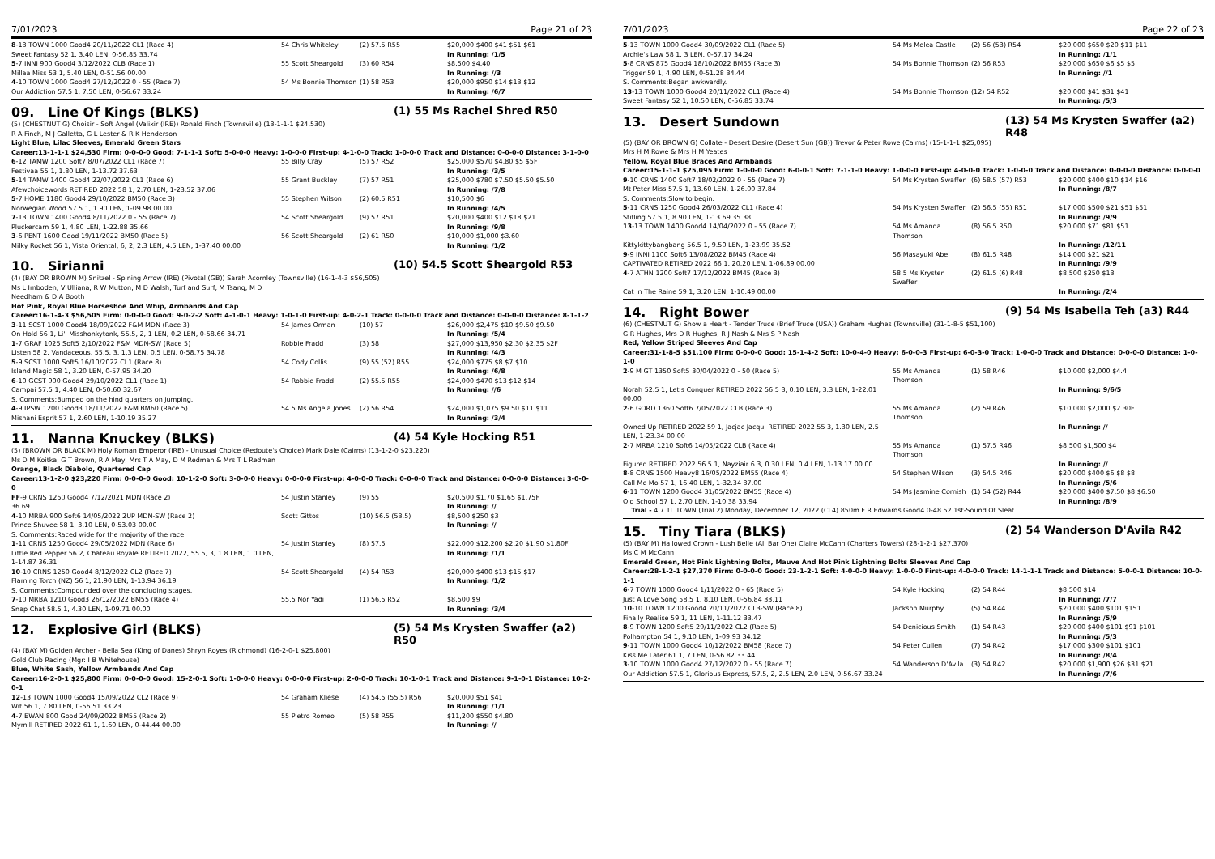7/01/2023 Page 21 of 23
| 8 -13 TOWN 1000 Good4 20/11/2022 CL1 (Race 4) | 54 Chris Whiteley | (2) 57.5 R55 | $20,000 $400 $41 $51 $61 |
| Sweet Fantasy 52 1, 3.40 LEN, 0-56.85 33.74 | | | In Running: /1/5 |
| 5 -7 INNI 900 Good4 3/12/2022 CLB (Race 1) | 55 Scott Sheargold | (3) 60 R54 | $8,500 $4.40 |
| Millaa Miss 53 1, 5.40 LEN, 0-51.56 00.00 | | | In Running: //3 |
| 4 -10 TOWN 1000 Good4 27/12/2022 0 - 55 (Race 7) | 54 Ms Bonnie Thomson | (1) 58 R53 | $20,000 $950 $14 $13 $12 |
| Our Addiction 57.5 1, 7.50 LEN, 0-56.67 33.24 | | | In Running: /6/7 |
09. Line Of Kings (BLKS) (1) 55 Ms Rachel Shred R50
(5) (CHESTNUT G) Choisir - Soft Angel (Valixir (IRE)) Ronald Finch (Townsville) (13-1-1-1 $24,530)
R A Finch, M J Galletta, G L Lester & R K Henderson
Light Blue, Lilac Sleeves, Emerald Green Stars
Career:13-1-1-1 $24,530 Firm: 0-0-0-0 Good: 7-1-1-1 Soft: 5-0-0-0 Heavy: 1-0-0-0 First-up: 4-1-0-0 Track: 1-0-0-0 Track and Distance: 0-0-0-0 Distance: 3-1-0-0
| 6 -12 TAMW 1200 Soft7 8/07/2022 CL1 (Race 7) | 55 Billy Cray | (5) 57 R52 | $25,000 $570 $4.80 $5 $5F |
| Festivaa 55 1, 1.80 LEN, 1-13.72 37.63 | | | In Running: /3/5 |
| 5 -14 TAMW 1400 Good4 22/07/2022 CL1 (Race 6) | 55 Grant Buckley | (7) 57 R51 | $25,000 $780 $7.50 $5.50 $5.50 |
| Afewchoicewords RETIRED 2022 58 1, 2.70 LEN, 1-23.52 37.06 | | | In Running: /7/8 |
| 5 -7 HOME 1180 Good4 29/10/2022 BM50 (Race 3) | 55 Stephen Wilson | (2) 60.5 R51 | $10,500 $6 |
| Norwegian Wood 57.5 1, 1.90 LEN, 1-09.98 00.00 | | | In Running: /4/5 |
| 7 -13 TOWN 1400 Good4 8/11/2022 0 - 55 (Race 7) | 54 Scott Sheargold | (9) 57 R51 | $20,000 $400 $12 $18 $21 |
| Pluckercarn 59 1, 4.80 LEN, 1-22.88 35.66 | | | In Running: /9/8 |
| 3 -6 PENT 1600 Good 19/11/2022 BM50 (Race 5) | 56 Scott Sheargold | (2) 61 R50 | $10,000 $1,000 $3.60 |
| Milky Rocket 56 1, Vista Oriental, 6, 2, 2.3 LEN, 4.5 LEN, 1-37.40 00.00 | | | In Running: /1/2 |
10. Sirianni (10) 54.5 Scott Sheargold R53
(4) (BAY OR BROWN M) Snitzel - Spining Arrow (IRE) (Pivotal (GB)) Sarah Acornley (Townsville) (16-1-4-3 $56,505)
Ms L Imboden, V Ulliana, R W Mutton, M D Walsh, Turf and Surf, M Tsang, M D
Needham & D A Booth
Hot Pink, Royal Blue Horseshoe And Whip, Armbands And Cap
Career:16-1-4-3 $56,505 Firm: 0-0-0-0 Good: 9-0-2-2 Soft: 4-1-0-1 Heavy: 1-0-1-0 First-up: 4-0-2-1 Track: 0-0-0-0 Track and Distance: 0-0-0-0 Distance: 8-1-1-2
| 3 -11 SCST 1000 Good4 18/09/2022 F&M MDN (Race 3) | 54 James Orman | (10) 57 | $26,000 $2,475 $10 $9.50 $9.50 |
| On Hold 56 1, Li'l Misshonkytonk, 55.5, 2, 1 LEN, 0.2 LEN, 0-58.66 34.71 | | | In Running: /5/4 |
| 1 -7 GRAF 1025 Soft5 2/10/2022 F&M MDN-SW (Race 5) | Robbie Fradd | (3) 58 | $27,000 $13,950 $2.30 $2.35 $2F |
| Listen 58 2, Vandaceous, 55.5, 3, 1.3 LEN, 0.5 LEN, 0-58.75 34.78 | | | In Running: /4/3 |
| 5 -9 SCST 1000 Soft5 16/10/2022 CL1 (Race 8) | 54 Cody Collis | (9) 55 (52) R55 | $24,000 $775 $8 $7 $10 |
| Island Magic 58 1, 3.20 LEN, 0-57.95 34.20 | | | In Running: /6/8 |
| 6 -10 GCST 900 Good4 29/10/2022 CL1 (Race 1) | 54 Robbie Fradd | (2) 55.5 R55 | $24,000 $470 $13 $12 $14 |
| Campai 57.5 1, 4.40 LEN, 0-50.60 32.67 | | | In Running: //6 |
| S. Comments:Bumped on the hind quarters on jumping. | | | |
| 4 -9 IPSW 1200 Good3 18/11/2022 F&M BM60 (Race 5) | 54.5 Ms Angela Jones | (2) 56 R54 | $24,000 $1,075 $9.50 $11 $11 |
| Mishani Esprit 57 1, 2.60 LEN, 1-10.19 35.27 | | | In Running: /3/4 |
11. Nanna Knuckey (BLKS) (4) 54 Kyle Hocking R51
(5) (BROWN OR BLACK M) Holy Roman Emperor (IRE) - Unusual Choice (Redoute's Choice) Mark Dale (Cairns) (13-1-2-0 $23,220)
Ms D M Koitka, G T Brown, R A May, Mrs T A May, D M Redman & Mrs T L Redman
Orange, Black Diabolo, Quartered Cap
Career:13-1-2-0 $23,220 Firm: 0-0-0-0 Good: 10-1-2-0 Soft: 3-0-0-0 Heavy: 0-0-0-0 First-up: 4-0-0-0 Track: 0-0-0-0 Track and Distance: 0-0-0-0 Distance: 3-0-0-0
| FF -9 CRNS 1250 Good4 7/12/2021 MDN (Race 2) | 54 Justin Stanley | (9) 55 | $20,500 $1.70 $1.65 $1.75F |
| 36.69 | | | In Running: // |
| 4 -10 MRBA 900 Soft6 14/05/2022 2UP MDN-SW (Race 2) | Scott Gittos | (10) 56.5 (53.5) | $8,500 $250 $3 |
| Prince Shuvee 58 1, 3.10 LEN, 0-53.03 00.00 | | | In Running: // |
| S. Comments:Raced wide for the majority of the race. | | | |
| 1 -11 CRNS 1250 Good4 29/05/2022 MDN (Race 6) | 54 Justin Stanley | (8) 57.5 | $22,000 $12,200 $2.20 $1.90 $1.80F |
| Little Red Pepper 56 2, Chateau Royale RETIRED 2022, 55.5, 3, 1.8 LEN, 1.0 LEN, 1-14.87 36.31 | | | In Running: /1/1 |
| 10 -10 CRNS 1250 Good4 8/12/2022 CL2 (Race 7) | 54 Scott Sheargold | (4) 54 R53 | $20,000 $400 $13 $15 $17 |
| Flaming Torch (NZ) 56 1, 21.90 LEN, 1-13.94 36.19 | | | In Running: /1/2 |
| S. Comments:Compounded over the concluding stages. | | | |
| 7 -10 MRBA 1210 Good3 26/12/2022 BM55 (Race 4) | 55.5 Nor Yadi | (1) 56.5 R52 | $8,500 $9 |
| Snap Chat 58.5 1, 4.30 LEN, 1-09.71 00.00 | | | In Running: /3/4 |
12. Explosive Girl (BLKS) (5) 54 Ms Krysten Swaffer (a2) R50
(4) (BAY M) Golden Archer - Bella Sea (King of Danes) Shryn Royes (Richmond) (16-2-0-1 $25,800)
Gold Club Racing (Mgr: I B Whitehouse)
Blue, White Sash, Yellow Armbands And Cap
Career:16-2-0-1 $25,800 Firm: 0-0-0-0 Good: 15-2-0-1 Soft: 1-0-0-0 Heavy: 0-0-0-0 First-up: 2-0-0-0 Track: 10-1-0-1 Track and Distance: 9-1-0-1 Distance: 10-2-0-1
| 12 -13 TOWN 1000 Good4 15/09/2022 CL2 (Race 9) | 54 Graham Kliese | (4) 54.5 (55.5) R56 | $20,000 $51 $41 |
| Wit 56 1, 7.80 LEN, 0-56.51 33.23 | | | In Running: /1/1 |
| 4 -7 EWAN 800 Good 24/09/2022 BM55 (Race 2) | 55 Pietro Romeo | (5) 58 R55 | $11,200 $550 $4.80 |
| Mymill RETIRED 2022 61 1, 1.60 LEN, 0-44.44 00.00 | | | In Running: // |
7/01/2023 Page 22 of 23
| 5 -13 TOWN 1000 Good4 30/09/2022 CL1 (Race 5) | 54 Ms Melea Castle | (2) 56 (53) R54 | $20,000 $650 $20 $11 $11 |
| Archie's Law 58 1, 3 LEN, 0-57.17 34.24 | | | In Running: /1/1 |
| 5 -8 CRNS 875 Good4 18/10/2022 BM55 (Race 3) | 54 Ms Bonnie Thomson | (2) 56 R53 | $20,000 $650 $6 $5 $5 |
| Trigger 59 1, 4.90 LEN, 0-51.28 34.44 | | | In Running: //1 |
| S. Comments:Began awkwardly. | | | |
| 13 -13 TOWN 1000 Good4 20/11/2022 CL1 (Race 4) | 54 Ms Bonnie Thomson | (12) 54 R52 | $20,000 $41 $31 $41 |
| Sweet Fantasy 52 1, 10.50 LEN, 0-56.85 33.74 | | | In Running: /5/3 |
13. Desert Sundown (13) 54 Ms Krysten Swaffer (a2) R48
(5) (BAY OR BROWN G) Collate - Desert Desire (Desert Sun (GB)) Trevor & Peter Rowe (Cairns) (15-1-1-1 $25,095)
Mrs H M Rowe & Mrs H M Yeates
Yellow, Royal Blue Braces And Armbands
Career:15-1-1-1 $25,095 Firm: 1-0-0-0 Good: 6-0-0-1 Soft: 7-1-1-0 Heavy: 1-0-0-0 First-up: 4-0-0-0 Track: 1-0-0-0 Track and Distance: 0-0-0-0 Distance: 0-0-0-0
| 9 -10 CRNS 1400 Soft7 18/02/2022 0 - 55 (Race 7) | 54 Ms Krysten Swaffer | (6) 58.5 (57) R53 | $20,000 $400 $10 $14 $16 |
| Mt Peter Miss 57.5 1, 13.60 LEN, 1-26.00 37.84 | | | In Running: /8/7 |
| S. Comments:Slow to begin. | | | |
| 5 -11 CRNS 1250 Good4 26/03/2022 CL1 (Race 4) | 54 Ms Krysten Swaffer | (2) 56.5 (55) R51 | $17,000 $500 $21 $51 $51 |
| Stifling 57.5 1, 8.90 LEN, 1-13.69 35.38 | | | In Running: /9/9 |
| 13 -13 TOWN 1400 Good4 14/04/2022 0 - 55 (Race 7) | 54 Ms Amanda Thomson | (8) 56.5 R50 | $20,000 $71 $81 $51 |
| Kittykittybangbang 56.5 1, 9.50 LEN, 1-23.99 35.52 | | | In Running: /12/11 |
| 9 -9 INNI 1100 Soft6 13/08/2022 BM45 (Race 4) | 56 Masayuki Abe | (8) 61.5 R48 | $14,000 $21 $21 |
| CAPTIVATED RETIRED 2022 66 1, 20.20 LEN, 1-06.89 00.00 | | | In Running: /9/9 |
| 4 -7 ATHN 1200 Soft7 17/12/2022 BM45 (Race 3) | 58.5 Ms Krysten Swaffer | (2) 61.5 (6) R48 | $8,500 $250 $13 |
| Cat In The Raine 59 1, 3.20 LEN, 1-10.49 00.00 | | | In Running: /2/4 |
14. Right Bower (9) 54 Ms Isabella Teh (a3) R44
(6) (CHESTNUT G) Show a Heart - Tender Truce (Brief Truce (USA)) Graham Hughes (Townsville) (31-1-8-5 $51,100)
G R Hughes, Mrs D R Hughes, R J Nash & Mrs S P Nash
Red, Yellow Striped Sleeves And Cap
Career:31-1-8-5 $51,100 Firm: 0-0-0-0 Good: 15-1-4-2 Soft: 10-0-4-0 Heavy: 6-0-0-3 First-up: 6-0-3-0 Track: 1-0-0-0 Track and Distance: 0-0-0-0 Distance: 1-0-1-0
| 2 -9 M GT 1350 Soft5 30/04/2022 0 - 50 (Race 5) | 55 Ms Amanda Thomson | (1) 58 R46 | $10,000 $2,000 $4.4 |
| Norah 52.5 1, Let's Conquer RETIRED 2022 56.5 3, 0.10 LEN, 3.3 LEN, 1-22.01 00.00 | | | In Running: 9/6/5 |
| 2 -6 GORD 1360 Soft6 7/05/2022 CLB (Race 3) | 55 Ms Amanda Thomson | (2) 59 R46 | $10,000 $2,000 $2.30F |
| Owned Up RETIRED 2022 59 1, Jacjac Jacqui RETIRED 2022 55 3, 1.30 LEN, 2.5 LEN, 1-23.34 00.00 | | | In Running: // |
| 2 -7 MRBA 1210 Soft6 14/05/2022 CLB (Race 4) | 55 Ms Amanda Thomson | (1) 57.5 R46 | $8,500 $1,500 $4 |
| Figured RETIRED 2022 56.5 1, Nayziair 6 3, 0.30 LEN, 0.4 LEN, 1-13.17 00.00 | | | In Running: // |
| 8 -8 CRNS 1500 Heavy8 16/05/2022 BM55 (Race 4) | 54 Stephen Wilson | (3) 54.5 R46 | $20,000 $400 $6 $8 $8 |
| Call Me Mo 57 1, 16.40 LEN, 1-32.34 37.00 | | | In Running: /5/6 |
| 6 -11 TOWN 1200 Good4 31/05/2022 BM55 (Race 4) | 54 Ms Jasmine Cornish | (1) 54 (52) R44 | $20,000 $400 $7.50 $8 $6.50 |
| Old School 57 1, 2.70 LEN, 1-10.38 33.94 | | | In Running: /8/9 |
| Trial - 4 7.1L TOWN (Trial 2) Monday, December 12, 2022 (CL4) 850m F R Edwards Good4 0-48.52 1st-Sound Of Sleat | | | |
15. Tiny Tiara (BLKS) (2) 54 Wanderson D'Avila R42
(5) (BAY M) Hallowed Crown - Lush Belle (All Bar One) Claire McCann (Charters Towers) (28-1-2-1 $27,370)
Ms C M McCann
Emerald Green, Hot Pink Lightning Bolts, Mauve And Hot Pink Lightning Bolts Sleeves And Cap
Career:28-1-2-1 $27,370 Firm: 0-0-0-0 Good: 23-1-2-1 Soft: 4-0-0-0 Heavy: 1-0-0-0 First-up: 4-0-0-0 Track: 14-1-1-1 Track and Distance: 5-0-0-1 Distance: 10-0-1-1
| 6 -7 TOWN 1000 Good4 1/11/2022 0 - 65 (Race 5) | 54 Kyle Hocking | (2) 54 R44 | $8,500 $14 |
| Just A Love Song 58.5 1, 8.10 LEN, 0-56.84 33.11 | | | In Running: /7/7 |
| 10 -10 TOWN 1200 Good4 20/11/2022 CL3-SW (Race 8) | Jackson Murphy | (5) 54 R44 | $20,000 $400 $101 $151 |
| Finally Realise 59 1, 11 LEN, 1-11.12 33.47 | | | In Running: /5/9 |
| 8 -9 TOWN 1200 Soft5 29/11/2022 CL2 (Race 5) | 54 Denicious Smith | (1) 54 R43 | $20,000 $400 $101 $91 $101 |
| Polhampton 54 1, 9.10 LEN, 1-09.93 34.12 | | | In Running: /5/3 |
| 9 -11 TOWN 1000 Good4 10/12/2022 BM58 (Race 7) | 54 Peter Cullen | (7) 54 R42 | $17,000 $300 $101 $101 |
| Kiss Me Later 61 1, 7 LEN, 0-56.82 33.44 | | | In Running: /8/4 |
| 3 -10 TOWN 1000 Good4 27/12/2022 0 - 55 (Race 7) | 54 Wanderson D'Avila | (3) 54 R42 | $20,000 $1,900 $26 $31 $21 |
| Our Addiction 57.5 1, Glorious Express, 57.5, 2, 2.5 LEN, 2.0 LEN, 0-56.67 33.24 | | | In Running: /7/6 |